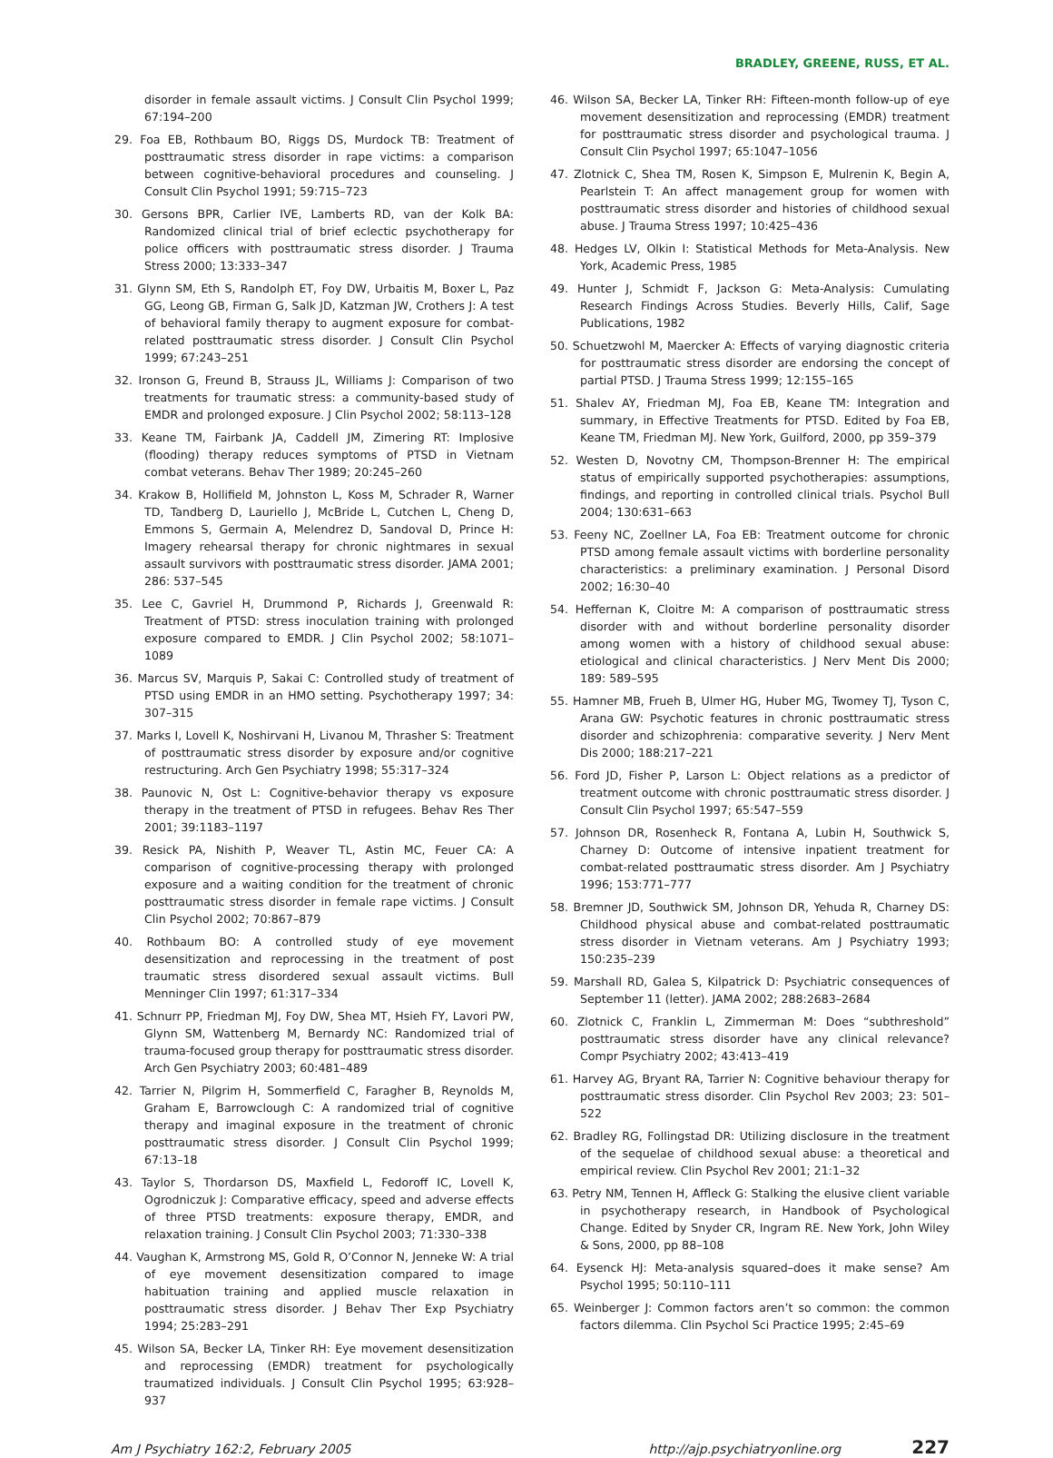BRADLEY, GREENE, RUSS, ET AL.
disorder in female assault victims. J Consult Clin Psychol 1999; 67:194–200
29. Foa EB, Rothbaum BO, Riggs DS, Murdock TB: Treatment of posttraumatic stress disorder in rape victims: a comparison between cognitive-behavioral procedures and counseling. J Consult Clin Psychol 1991; 59:715–723
30. Gersons BPR, Carlier IVE, Lamberts RD, van der Kolk BA: Randomized clinical trial of brief eclectic psychotherapy for police officers with posttraumatic stress disorder. J Trauma Stress 2000; 13:333–347
31. Glynn SM, Eth S, Randolph ET, Foy DW, Urbaitis M, Boxer L, Paz GG, Leong GB, Firman G, Salk JD, Katzman JW, Crothers J: A test of behavioral family therapy to augment exposure for combat-related posttraumatic stress disorder. J Consult Clin Psychol 1999; 67:243–251
32. Ironson G, Freund B, Strauss JL, Williams J: Comparison of two treatments for traumatic stress: a community-based study of EMDR and prolonged exposure. J Clin Psychol 2002; 58:113–128
33. Keane TM, Fairbank JA, Caddell JM, Zimering RT: Implosive (flooding) therapy reduces symptoms of PTSD in Vietnam combat veterans. Behav Ther 1989; 20:245–260
34. Krakow B, Hollifield M, Johnston L, Koss M, Schrader R, Warner TD, Tandberg D, Lauriello J, McBride L, Cutchen L, Cheng D, Emmons S, Germain A, Melendrez D, Sandoval D, Prince H: Imagery rehearsal therapy for chronic nightmares in sexual assault survivors with posttraumatic stress disorder. JAMA 2001; 286: 537–545
35. Lee C, Gavriel H, Drummond P, Richards J, Greenwald R: Treatment of PTSD: stress inoculation training with prolonged exposure compared to EMDR. J Clin Psychol 2002; 58:1071–1089
36. Marcus SV, Marquis P, Sakai C: Controlled study of treatment of PTSD using EMDR in an HMO setting. Psychotherapy 1997; 34: 307–315
37. Marks I, Lovell K, Noshirvani H, Livanou M, Thrasher S: Treatment of posttraumatic stress disorder by exposure and/or cognitive restructuring. Arch Gen Psychiatry 1998; 55:317–324
38. Paunovic N, Ost L: Cognitive-behavior therapy vs exposure therapy in the treatment of PTSD in refugees. Behav Res Ther 2001; 39:1183–1197
39. Resick PA, Nishith P, Weaver TL, Astin MC, Feuer CA: A comparison of cognitive-processing therapy with prolonged exposure and a waiting condition for the treatment of chronic posttraumatic stress disorder in female rape victims. J Consult Clin Psychol 2002; 70:867–879
40. Rothbaum BO: A controlled study of eye movement desensitization and reprocessing in the treatment of post traumatic stress disordered sexual assault victims. Bull Menninger Clin 1997; 61:317–334
41. Schnurr PP, Friedman MJ, Foy DW, Shea MT, Hsieh FY, Lavori PW, Glynn SM, Wattenberg M, Bernardy NC: Randomized trial of trauma-focused group therapy for posttraumatic stress disorder. Arch Gen Psychiatry 2003; 60:481–489
42. Tarrier N, Pilgrim H, Sommerfield C, Faragher B, Reynolds M, Graham E, Barrowclough C: A randomized trial of cognitive therapy and imaginal exposure in the treatment of chronic posttraumatic stress disorder. J Consult Clin Psychol 1999; 67:13–18
43. Taylor S, Thordarson DS, Maxfield L, Fedoroff IC, Lovell K, Ogrodniczuk J: Comparative efficacy, speed and adverse effects of three PTSD treatments: exposure therapy, EMDR, and relaxation training. J Consult Clin Psychol 2003; 71:330–338
44. Vaughan K, Armstrong MS, Gold R, O’Connor N, Jenneke W: A trial of eye movement desensitization compared to image habituation training and applied muscle relaxation in posttraumatic stress disorder. J Behav Ther Exp Psychiatry 1994; 25:283–291
45. Wilson SA, Becker LA, Tinker RH: Eye movement desensitization and reprocessing (EMDR) treatment for psychologically traumatized individuals. J Consult Clin Psychol 1995; 63:928–937
46. Wilson SA, Becker LA, Tinker RH: Fifteen-month follow-up of eye movement desensitization and reprocessing (EMDR) treatment for posttraumatic stress disorder and psychological trauma. J Consult Clin Psychol 1997; 65:1047–1056
47. Zlotnick C, Shea TM, Rosen K, Simpson E, Mulrenin K, Begin A, Pearlstein T: An affect management group for women with posttraumatic stress disorder and histories of childhood sexual abuse. J Trauma Stress 1997; 10:425–436
48. Hedges LV, Olkin I: Statistical Methods for Meta-Analysis. New York, Academic Press, 1985
49. Hunter J, Schmidt F, Jackson G: Meta-Analysis: Cumulating Research Findings Across Studies. Beverly Hills, Calif, Sage Publications, 1982
50. Schuetzwohl M, Maercker A: Effects of varying diagnostic criteria for posttraumatic stress disorder are endorsing the concept of partial PTSD. J Trauma Stress 1999; 12:155–165
51. Shalev AY, Friedman MJ, Foa EB, Keane TM: Integration and summary, in Effective Treatments for PTSD. Edited by Foa EB, Keane TM, Friedman MJ. New York, Guilford, 2000, pp 359–379
52. Westen D, Novotny CM, Thompson-Brenner H: The empirical status of empirically supported psychotherapies: assumptions, findings, and reporting in controlled clinical trials. Psychol Bull 2004; 130:631–663
53. Feeny NC, Zoellner LA, Foa EB: Treatment outcome for chronic PTSD among female assault victims with borderline personality characteristics: a preliminary examination. J Personal Disord 2002; 16:30–40
54. Heffernan K, Cloitre M: A comparison of posttraumatic stress disorder with and without borderline personality disorder among women with a history of childhood sexual abuse: etiological and clinical characteristics. J Nerv Ment Dis 2000; 189: 589–595
55. Hamner MB, Frueh B, Ulmer HG, Huber MG, Twomey TJ, Tyson C, Arana GW: Psychotic features in chronic posttraumatic stress disorder and schizophrenia: comparative severity. J Nerv Ment Dis 2000; 188:217–221
56. Ford JD, Fisher P, Larson L: Object relations as a predictor of treatment outcome with chronic posttraumatic stress disorder. J Consult Clin Psychol 1997; 65:547–559
57. Johnson DR, Rosenheck R, Fontana A, Lubin H, Southwick S, Charney D: Outcome of intensive inpatient treatment for combat-related posttraumatic stress disorder. Am J Psychiatry 1996; 153:771–777
58. Bremner JD, Southwick SM, Johnson DR, Yehuda R, Charney DS: Childhood physical abuse and combat-related posttraumatic stress disorder in Vietnam veterans. Am J Psychiatry 1993; 150:235–239
59. Marshall RD, Galea S, Kilpatrick D: Psychiatric consequences of September 11 (letter). JAMA 2002; 288:2683–2684
60. Zlotnick C, Franklin L, Zimmerman M: Does “subthreshold” posttraumatic stress disorder have any clinical relevance? Compr Psychiatry 2002; 43:413–419
61. Harvey AG, Bryant RA, Tarrier N: Cognitive behaviour therapy for posttraumatic stress disorder. Clin Psychol Rev 2003; 23: 501–522
62. Bradley RG, Follingstad DR: Utilizing disclosure in the treatment of the sequelae of childhood sexual abuse: a theoretical and empirical review. Clin Psychol Rev 2001; 21:1–32
63. Petry NM, Tennen H, Affleck G: Stalking the elusive client variable in psychotherapy research, in Handbook of Psychological Change. Edited by Snyder CR, Ingram RE. New York, John Wiley & Sons, 2000, pp 88–108
64. Eysenck HJ: Meta-analysis squared–does it make sense? Am Psychol 1995; 50:110–111
65. Weinberger J: Common factors aren’t so common: the common factors dilemma. Clin Psychol Sci Practice 1995; 2:45–69
Am J Psychiatry 162:2, February 2005 http://ajp.psychiatryonline.org 227